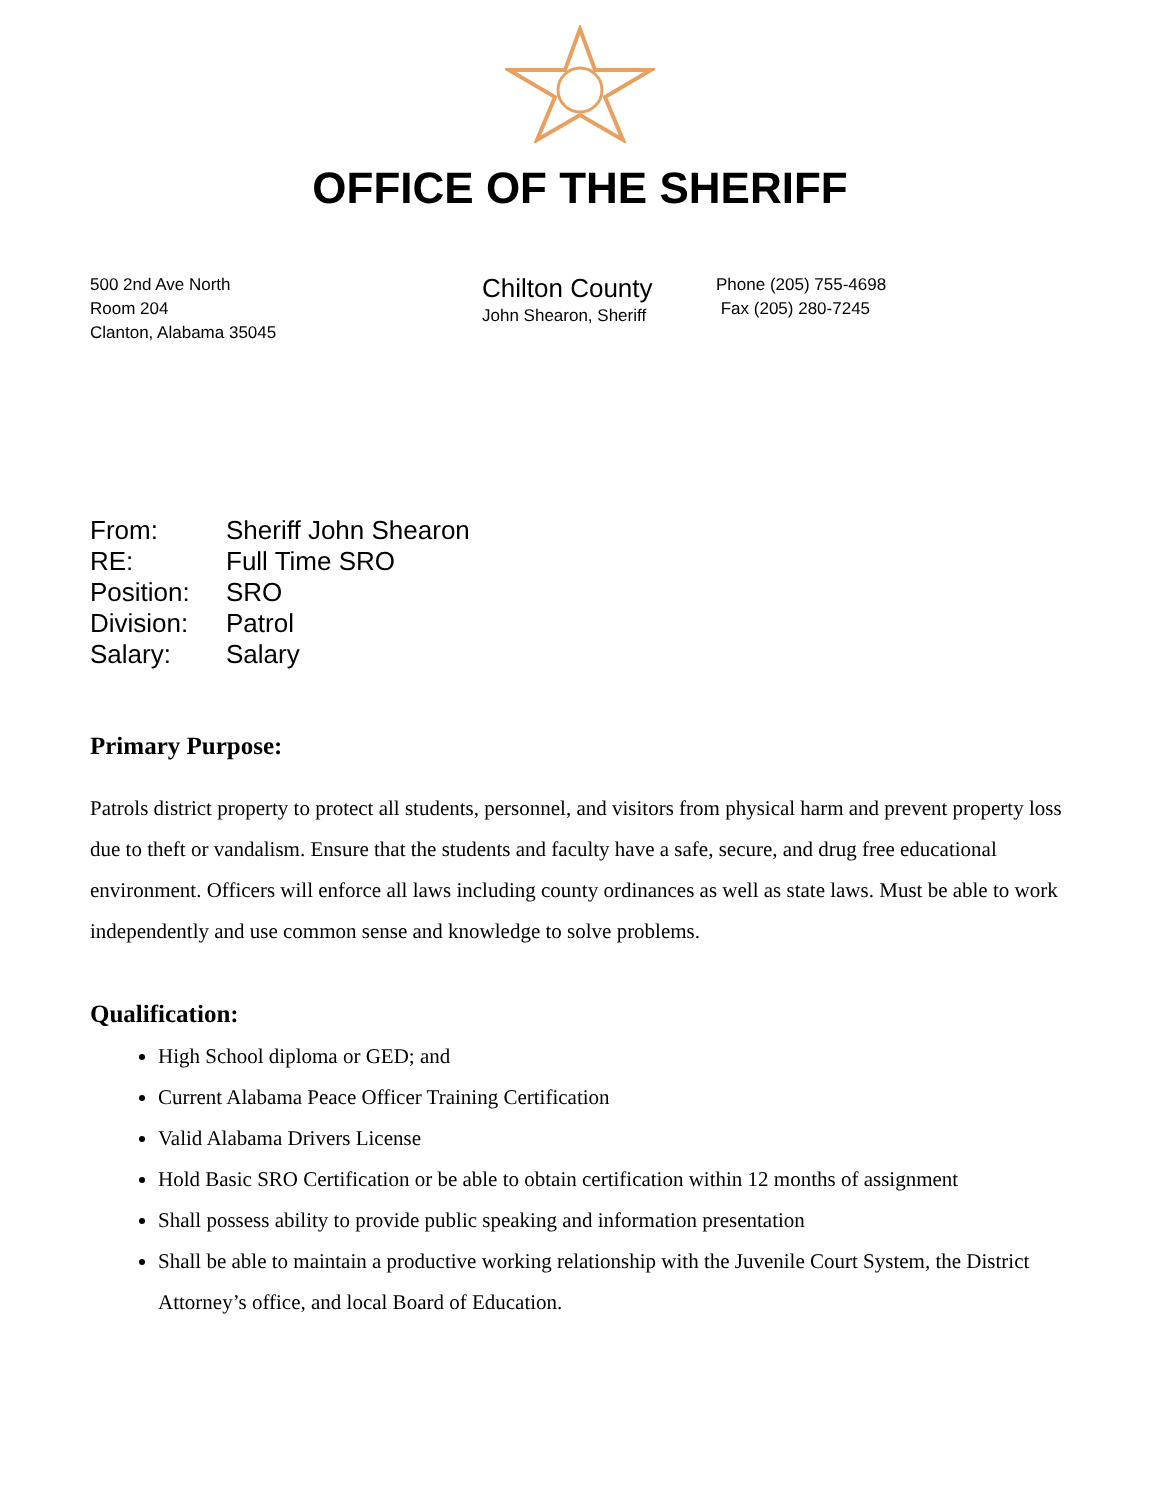OFFICE OF THE SHERIFF
500 2nd Ave North
Room 204
Clanton, Alabama 35045
Chilton County
John Shearon, Sheriff
Phone (205) 755-4698
Fax (205) 280-7245
| From: | Sheriff John Shearon |
| RE: | Full Time SRO |
| Position: | SRO |
| Division: | Patrol |
| Salary: | Salary |
Primary Purpose:
Patrols district property to protect all students, personnel, and visitors from physical harm and prevent property loss due to theft or vandalism. Ensure that the students and faculty have a safe, secure, and drug free educational environment. Officers will enforce all laws including county ordinances as well as state laws. Must be able to work independently and use common sense and knowledge to solve problems.
Qualification:
High School diploma or GED; and
Current Alabama Peace Officer Training Certification
Valid Alabama Drivers License
Hold Basic SRO Certification or be able to obtain certification within 12 months of assignment
Shall possess ability to provide public speaking and information presentation
Shall be able to maintain a productive working relationship with the Juvenile Court System, the District Attorney’s office, and local Board of Education.